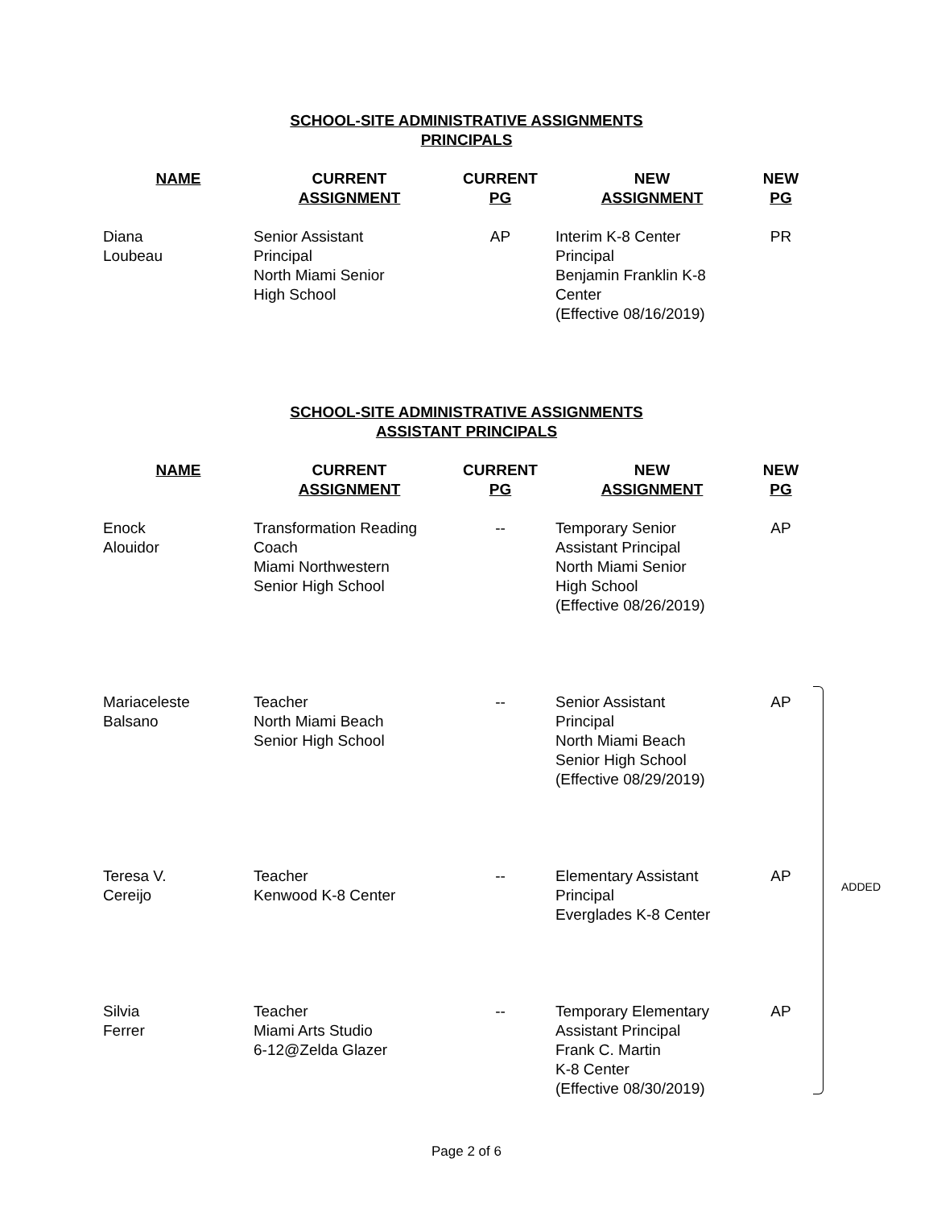SCHOOL-SITE ADMINISTRATIVE ASSIGNMENTS
PRINCIPALS
| NAME | CURRENT ASSIGNMENT | CURRENT PG | NEW ASSIGNMENT | NEW PG |
| --- | --- | --- | --- | --- |
| Diana Loubeau | Senior Assistant Principal North Miami Senior High School | AP | Interim K-8 Center Principal Benjamin Franklin K-8 Center (Effective 08/16/2019) | PR |
SCHOOL-SITE ADMINISTRATIVE ASSIGNMENTS
ASSISTANT PRINCIPALS
| NAME | CURRENT ASSIGNMENT | CURRENT PG | NEW ASSIGNMENT | NEW PG |
| --- | --- | --- | --- | --- |
| Enock Alouidor | Transformation Reading Coach Miami Northwestern Senior High School | -- | Temporary Senior Assistant Principal North Miami Senior High School (Effective 08/26/2019) | AP |
| Mariaceleste Balsano | Teacher North Miami Beach Senior High School | -- | Senior Assistant Principal North Miami Beach Senior High School (Effective 08/29/2019) | AP |
| Teresa V. Cereijo | Teacher Kenwood K-8 Center | -- | Elementary Assistant Principal Everglades K-8 Center | AP |
| Silvia Ferrer | Teacher Miami Arts Studio 6-12@Zelda Glazer | -- | Temporary Elementary Assistant Principal Frank C. Martin K-8 Center (Effective 08/30/2019) | AP |
ADDED
Page 2 of 6